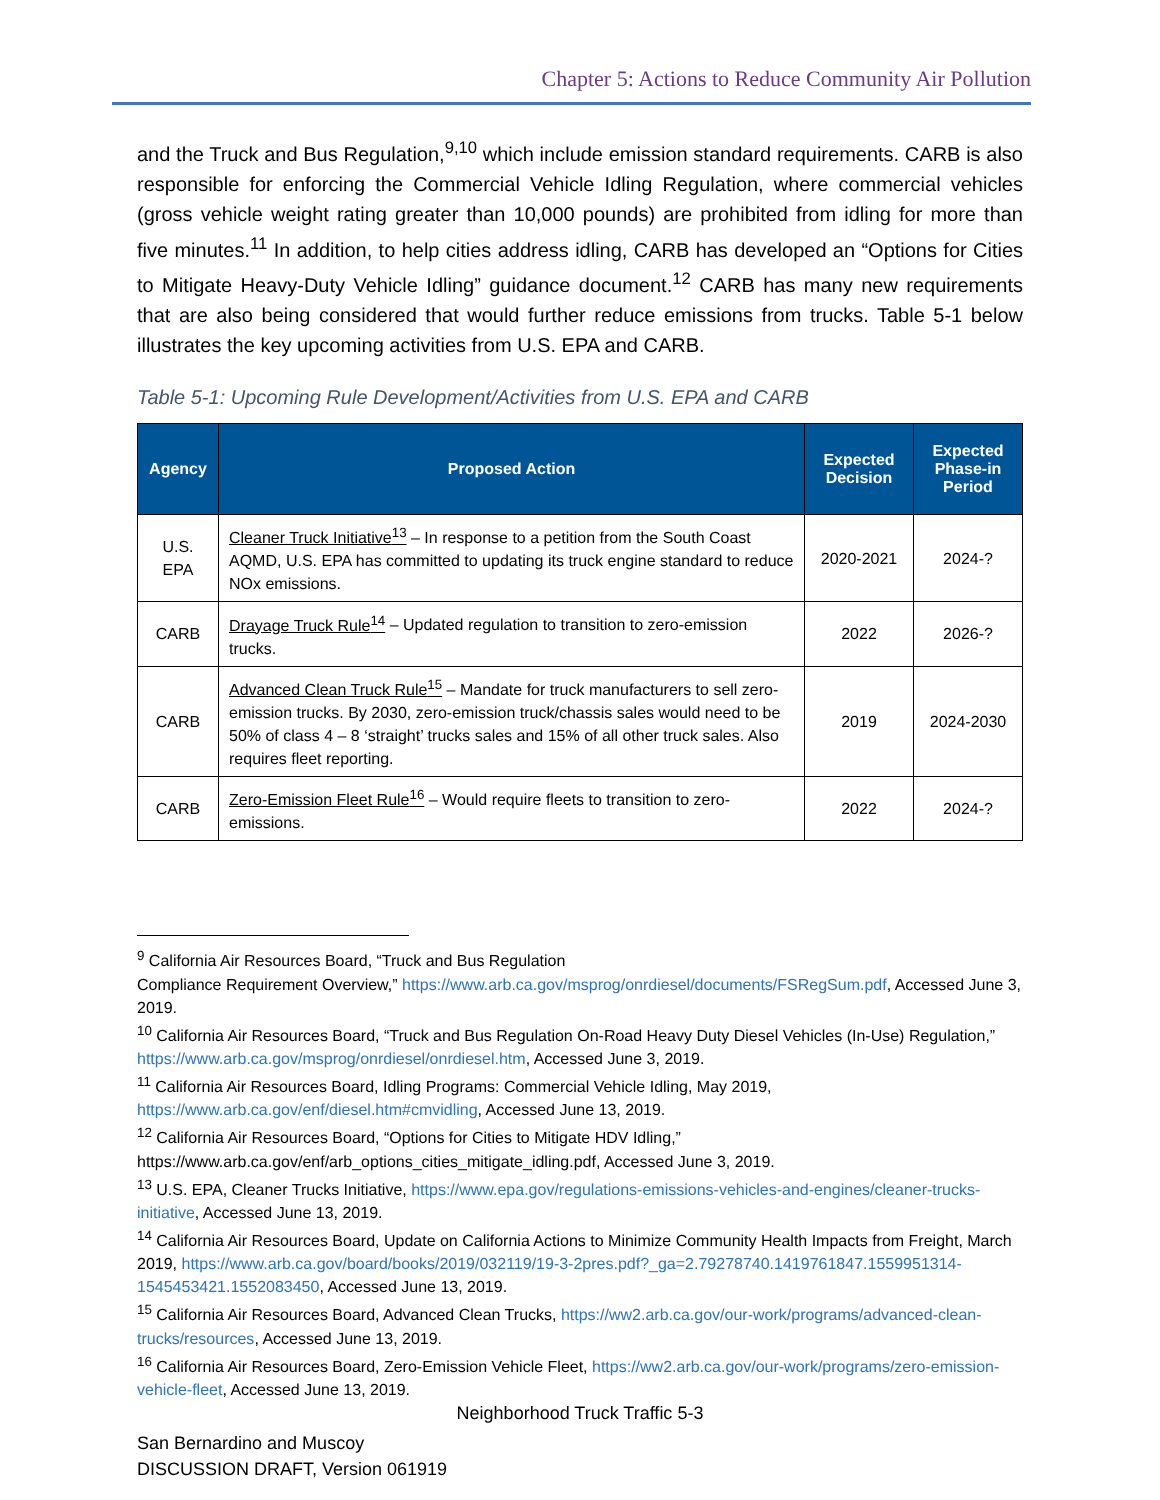Chapter 5: Actions to Reduce Community Air Pollution
and the Truck and Bus Regulation,<sup>9,10</sup> which include emission standard requirements. CARB is also responsible for enforcing the Commercial Vehicle Idling Regulation, where commercial vehicles (gross vehicle weight rating greater than 10,000 pounds) are prohibited from idling for more than five minutes.<sup>11</sup> In addition, to help cities address idling, CARB has developed an “Options for Cities to Mitigate Heavy-Duty Vehicle Idling” guidance document.<sup>12</sup> CARB has many new requirements that are also being considered that would further reduce emissions from trucks. Table 5-1 below illustrates the key upcoming activities from U.S. EPA and CARB.
Table 5-1: Upcoming Rule Development/Activities from U.S. EPA and CARB
| Agency | Proposed Action | Expected Decision | Expected Phase-in Period |
| --- | --- | --- | --- |
| U.S. EPA | Cleaner Truck Initiative<sup>13</sup> – In response to a petition from the South Coast AQMD, U.S. EPA has committed to updating its truck engine standard to reduce NOx emissions. | 2020-2021 | 2024-? |
| CARB | Drayage Truck Rule<sup>14</sup> – Updated regulation to transition to zero-emission trucks. | 2022 | 2026-? |
| CARB | Advanced Clean Truck Rule<sup>15</sup> – Mandate for truck manufacturers to sell zero-emission trucks. By 2030, zero-emission truck/chassis sales would need to be 50% of class 4 – 8 ‘straight’ trucks sales and 15% of all other truck sales. Also requires fleet reporting. | 2019 | 2024-2030 |
| CARB | Zero-Emission Fleet Rule<sup>16</sup> – Would require fleets to transition to zero-emissions. | 2022 | 2024-? |
<sup>9</sup> California Air Resources Board, “Truck and Bus Regulation
Compliance Requirement Overview,” https://www.arb.ca.gov/msprog/onrdiesel/documents/FSRegSum.pdf, Accessed June 3, 2019.
<sup>10</sup> California Air Resources Board, “Truck and Bus Regulation On-Road Heavy Duty Diesel Vehicles (In-Use) Regulation,” https://www.arb.ca.gov/msprog/onrdiesel/onrdiesel.htm, Accessed June 3, 2019.
<sup>11</sup> California Air Resources Board, Idling Programs: Commercial Vehicle Idling, May 2019, https://www.arb.ca.gov/enf/diesel.htm#cmvidling, Accessed June 13, 2019.
<sup>12</sup> California Air Resources Board, “Options for Cities to Mitigate HDV Idling,” https://www.arb.ca.gov/enf/arb_options_cities_mitigate_idling.pdf, Accessed June 3, 2019.
<sup>13</sup> U.S. EPA, Cleaner Trucks Initiative, https://www.epa.gov/regulations-emissions-vehicles-and-engines/cleaner-trucks-initiative, Accessed June 13, 2019.
<sup>14</sup> California Air Resources Board, Update on California Actions to Minimize Community Health Impacts from Freight, March 2019, https://www.arb.ca.gov/board/books/2019/032119/19-3-2pres.pdf?_ga=2.79278740.1419761847.1559951314-1545453421.1552083450, Accessed June 13, 2019.
<sup>15</sup> California Air Resources Board, Advanced Clean Trucks, https://ww2.arb.ca.gov/our-work/programs/advanced-clean-trucks/resources, Accessed June 13, 2019.
<sup>16</sup> California Air Resources Board, Zero-Emission Vehicle Fleet, https://ww2.arb.ca.gov/our-work/programs/zero-emission-vehicle-fleet, Accessed June 13, 2019.
Neighborhood Truck Traffic 5-3
San Bernardino and Muscoy
DISCUSSION DRAFT, Version 061919